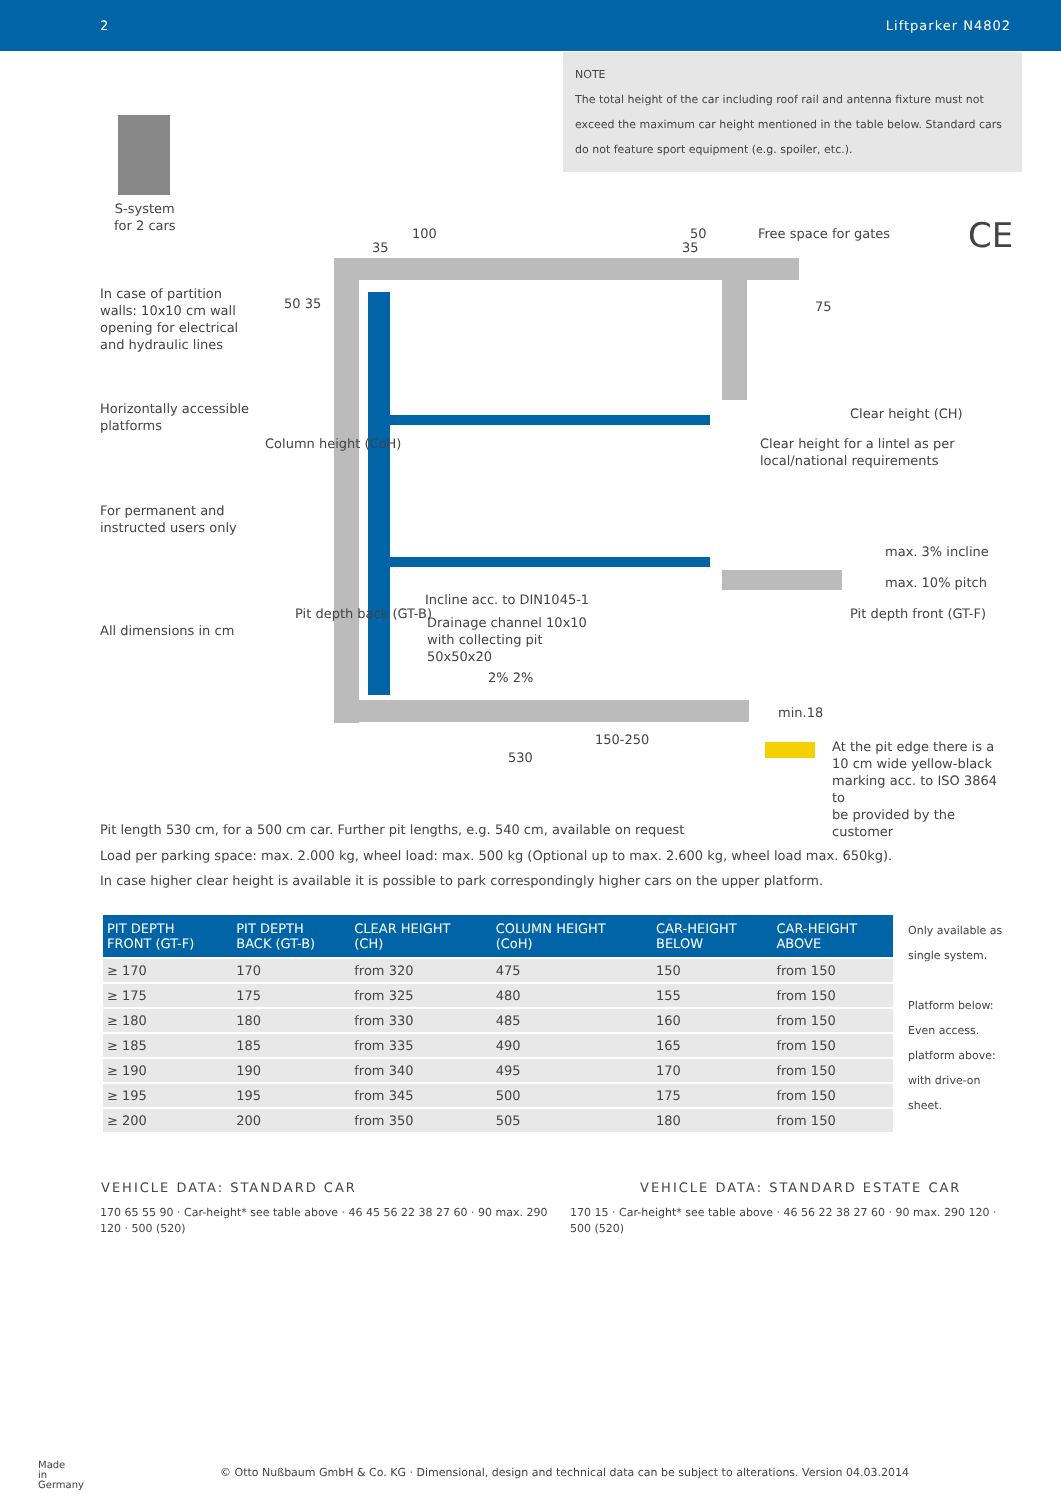2 Liftparker N4802
NOTE
The total height of the car including roof rail and antenna fixture must not exceed the maximum car height mentioned in the table below. Standard cars do not feature sport equipment (e.g. spoiler, etc.).
S-system
for 2 cars
100
35
50
35
Free space for gates CE
In case of partition
walls: 10x10 cm wall
opening for electrical
and hydraulic lines
50 35 75
Horizontally accessible
platforms
For permanent and
instructed users only
All dimensions in cm
Column height (CoH)
Clear height for a lintel as per local/national requirements
Clear height (CH)
max. 3% incline
max. 10% pitch
Pit depth back (GT-B) Pit depth front (GT-F)
Incline acc. to DIN1045-1
Drainage channel 10x10
with collecting pit
50x50x20
2% 2%
min.18
150-250
530
At the pit edge there is a
10 cm wide yellow-black
marking acc. to ISO 3864 to
be provided by the customer
Pit length 530 cm, for a 500 cm car. Further pit lengths, e.g. 540 cm, available on request
Load per parking space: max. 2.000 kg, wheel load: max. 500 kg (Optional up to max. 2.600 kg, wheel load max. 650kg).
In case higher clear height is available it is possible to park correspondingly higher cars on the upper platform.
| PIT DEPTH FRONT (GT-F) | PIT DEPTH BACK (GT-B) | CLEAR HEIGHT (CH) | COLUMN HEIGHT (CoH) | CAR-HEIGHT BELOW | CAR-HEIGHT ABOVE |
| --- | --- | --- | --- | --- | --- |
| ≥ 170 | 170 | from 320 | 475 | 150 | from 150 |
| ≥ 175 | 175 | from 325 | 480 | 155 | from 150 |
| ≥ 180 | 180 | from 330 | 485 | 160 | from 150 |
| ≥ 185 | 185 | from 335 | 490 | 165 | from 150 |
| ≥ 190 | 190 | from 340 | 495 | 170 | from 150 |
| ≥ 195 | 195 | from 345 | 500 | 175 | from 150 |
| ≥ 200 | 200 | from 350 | 505 | 180 | from 150 |
Only available as
single system.
Platform below:
Even access.
platform above:
with drive-on
sheet.
VEHICLE DATA: STANDARD CAR
VEHICLE DATA: STANDARD ESTATE CAR
170 65 55 90 · Car-height* see table above · 46 45 56 22 38 27 60 · 90 max. 290 120 · 500 (520)
170 15 · Car-height* see table above · 46 56 22 38 27 60 · 90 max. 290 120 · 500 (520)
Made
in
Germany
© Otto Nußbaum GmbH & Co. KG · Dimensional, design and technical data can be subject to alterations. Version 04.03.2014